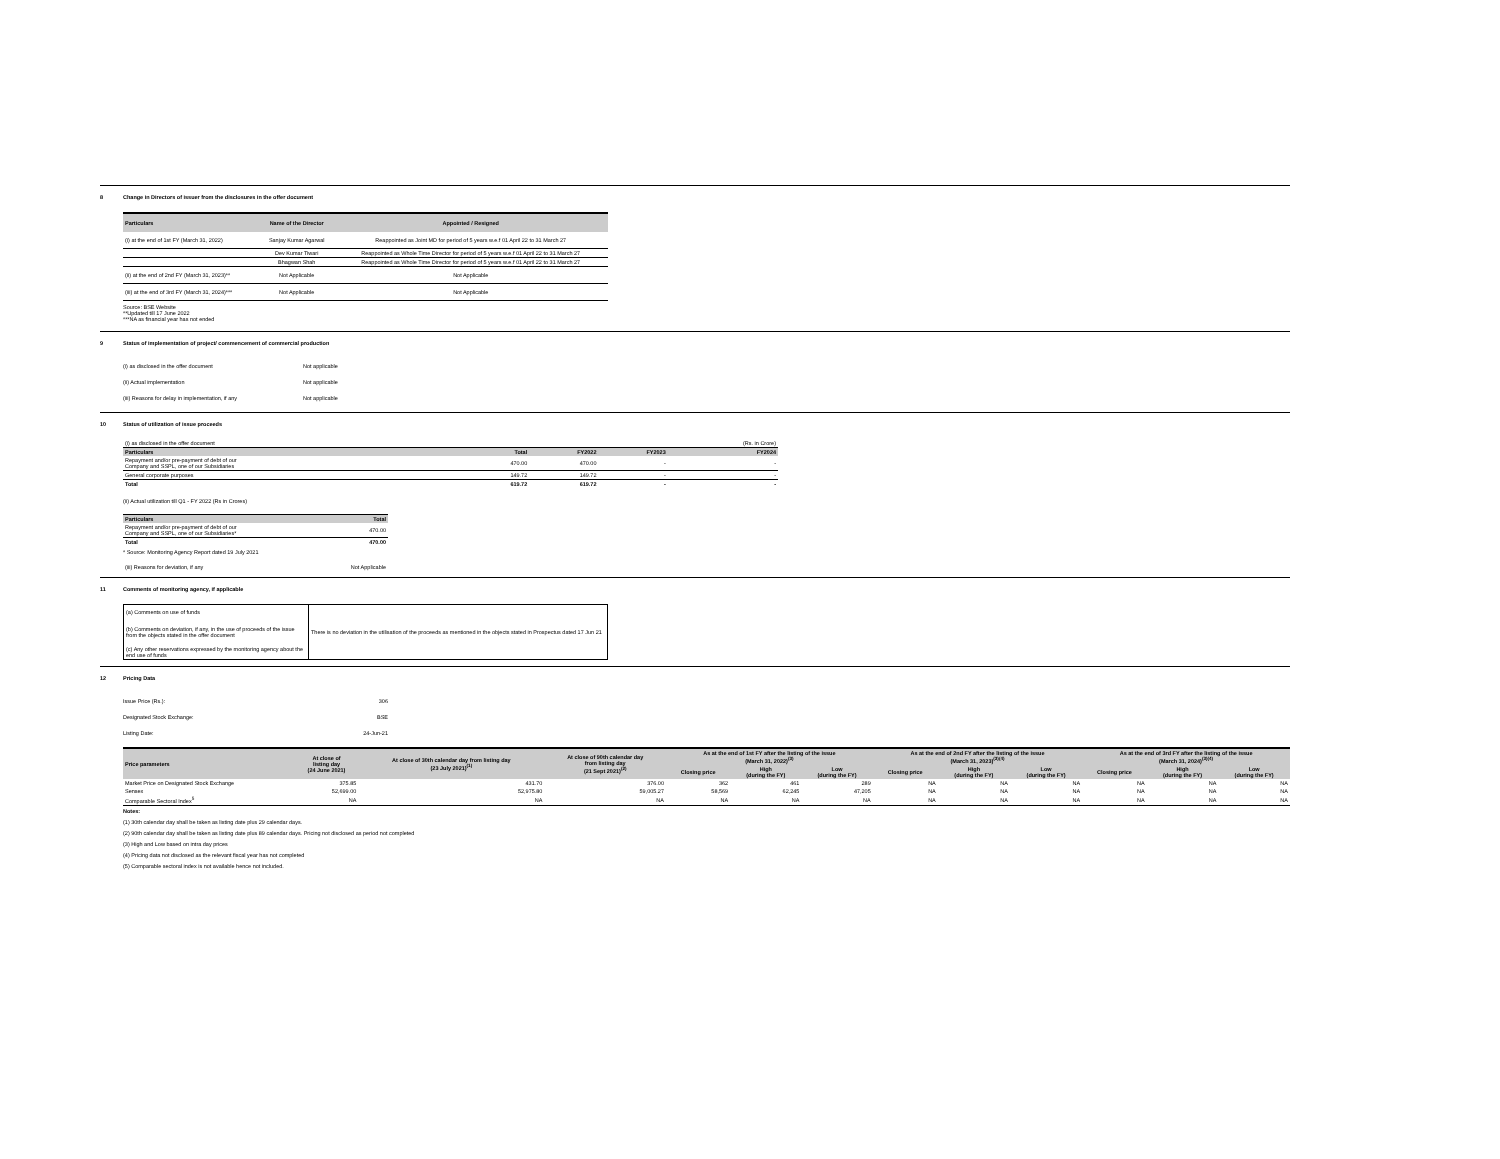8 Change in Directors of issuer from the disclosures in the offer document
| Particulars | Name of the Director | Appointed / Resigned |
| --- | --- | --- |
| (i) at the end of 1st FY (March 31, 2022) | Sanjay Kumar Agarwal | Reappointed as Joint MD for period of 5 years w.e.f 01 April 22 to 31 March 27 |
| | Dev Kumar Tiwari | Reappointed as Whole Time Director for period of 5 years w.e.f 01 April 22 to 31 March 27 |
| | Bhagwan Shah | Reappointed as Whole Time Director for period of 5 years w.e.f 01 April 22 to 31 March 27 |
| (ii) at the end of 2nd FY (March 31, 2023)** | Not Applicable | Not Applicable |
| (iii) at the end of 3rd FY (March 31, 2024)*** | Not Applicable | Not Applicable |
Source: BSE Website
**Updated till 17 June 2022
***NA as financial year has not ended
9 Status of implementation of project/ commencement of commercial production
| (i) as disclosed in the offer document | Not applicable |
| (ii) Actual implementation | Not applicable |
| (iii) Reasons for delay in implementation, if any | Not applicable |
10 Status of utilization of issue proceeds
| (i) as disclosed in the offer document | | | | (Rs. in Crore) |
| Particulars | Total | FY2022 | FY2023 | FY2024 |
| Repayment and/or pre-payment of debt of our Company and SSPL, one of our Subsidiaries | 470.00 | 470.00 | - | - |
| General corporate purposes | 149.72 | 149.72 | - | - |
| Total | 619.72 | 619.72 | - | - |
(ii) Actual utilization till Q1 - FY 2022 (Rs in Crores)
| Particulars | Total |
| --- | --- |
| Repayment and/or pre-payment of debt of our Company and SSPL, one of our Subsidiaries* | 470.00 |
| Total | 470.00 |
* Source: Monitoring Agency Report dated 19 July 2021
| (iii) Reasons for deviation, if any | Not Applicable |
11 Comments of monitoring agency, if applicable
| (a) Comments on use of funds | There is no deviation in the utilisation of the proceeds as mentioned in the objects stated in Prospectus dated 17 Jun 21 |
| (b) Comments on deviation, if any, in the use of proceeds of the issue from the objects stated in the offer document | |
| (c) Any other reservations expressed by the monitoring agency about the end use of funds | |
12 Pricing Data
| Issue Price (Rs.): | 306 |
| Designated Stock Exchange: | BSE |
| Listing Date: | 24-Jun-21 |
| Price parameters | At close of listing day (24 June 2021) | At close of 30th calendar day from listing day (23 July 2021)<sup>(1)</sup> | At close of 90th calendar day from listing day (21 Sept 2021)<sup>(2)</sup> | As at the end of 1st FY after the listing of the issue (March 31, 2022)<sup>(3)</sup> | | | As at the end of 2nd FY after the listing of the issue (March 31, 2023)<sup>(3)(4)</sup> | | | As at the end of 3rd FY after the listing of the issue (March 31, 2024)<sup>(3)(4)</sup> | | |
| --- | --- | --- | --- | --- | --- | --- | --- | --- | --- | --- | --- | --- |
| | | | | Closing price | High (during the FY) | Low (during the FY) | Closing price | High (during the FY) | Low (during the FY) | Closing price | High (during the FY) | Low (during the FY) |
| Market Price on Designated Stock Exchange | 375.85 | 431.70 | 376.00 | 362 | 461 | 289 | NA | NA | NA | NA | NA | NA |
| Sensex | 52,699.00 | 52,975.80 | 59,005.27 | 58,569 | 62,245 | 47,205 | NA | NA | NA | NA | NA | NA |
| Comparable Sectoral Index<sup>5</sup> | NA | NA | NA | NA | NA | NA | NA | NA | NA | NA | NA | NA |
Notes:
(1) 30th calendar day shall be taken as listing date plus 29 calendar days.
(2) 90th calendar day shall be taken as listing date plus 89 calendar days. Pricing not disclosed as period not completed
(3) High and Low based on intra day prices
(4) Pricing data not disclosed as the relevant fiscal year has not completed
(5) Comparable sectoral index is not available hence not included.